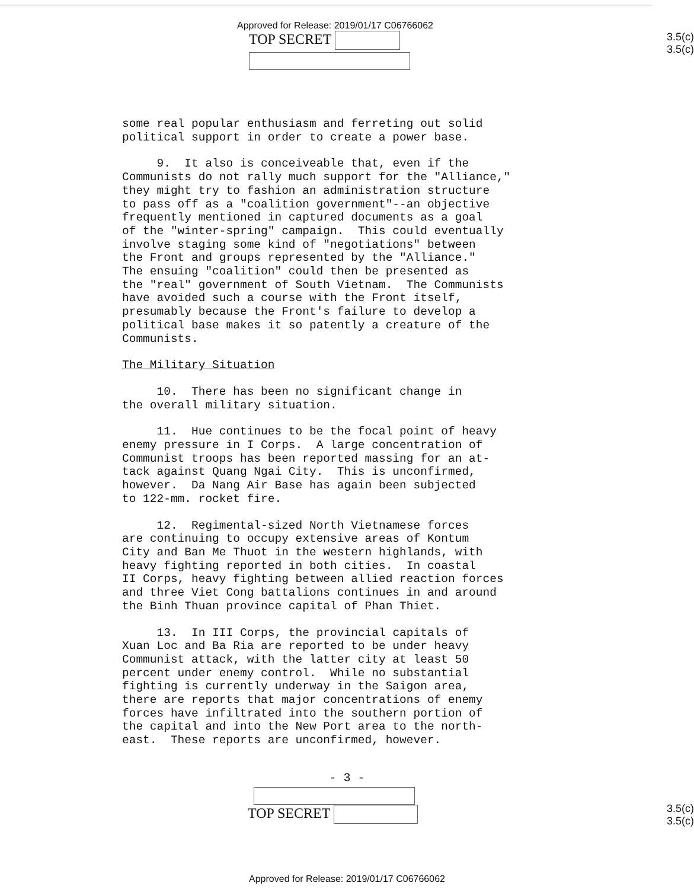Approved for Release: 2019/01/17 C06766062
TOP SECRET
3.5(c)
3.5(c)
some real popular enthusiasm and ferreting out solid political support in order to create a power base.
9. It also is conceiveable that, even if the Communists do not rally much support for the "Alliance," they might try to fashion an administration structure to pass off as a "coalition government"--an objective frequently mentioned in captured documents as a goal of the "winter-spring" campaign. This could eventually involve staging some kind of "negotiations" between the Front and groups represented by the "Alliance." The ensuing "coalition" could then be presented as the "real" government of South Vietnam. The Communists have avoided such a course with the Front itself, presumably because the Front's failure to develop a political base makes it so patently a creature of the Communists.
The Military Situation
10. There has been no significant change in the overall military situation.
11. Hue continues to be the focal point of heavy enemy pressure in I Corps. A large concentration of Communist troops has been reported massing for an at- tack against Quang Ngai City. This is unconfirmed, however. Da Nang Air Base has again been subjected to 122-mm. rocket fire.
12. Regimental-sized North Vietnamese forces are continuing to occupy extensive areas of Kontum City and Ban Me Thuot in the western highlands, with heavy fighting reported in both cities. In coastal II Corps, heavy fighting between allied reaction forces and three Viet Cong battalions continues in and around the Binh Thuan province capital of Phan Thiet.
13. In III Corps, the provincial capitals of Xuan Loc and Ba Ria are reported to be under heavy Communist attack, with the latter city at least 50 percent under enemy control. While no substantial fighting is currently underway in the Saigon area, there are reports that major concentrations of enemy forces have infiltrated into the southern portion of the capital and into the New Port area to the north- east. These reports are unconfirmed, however.
- 3 -
TOP SECRET
3.5(c)
3.5(c)
Approved for Release: 2019/01/17 C06766062